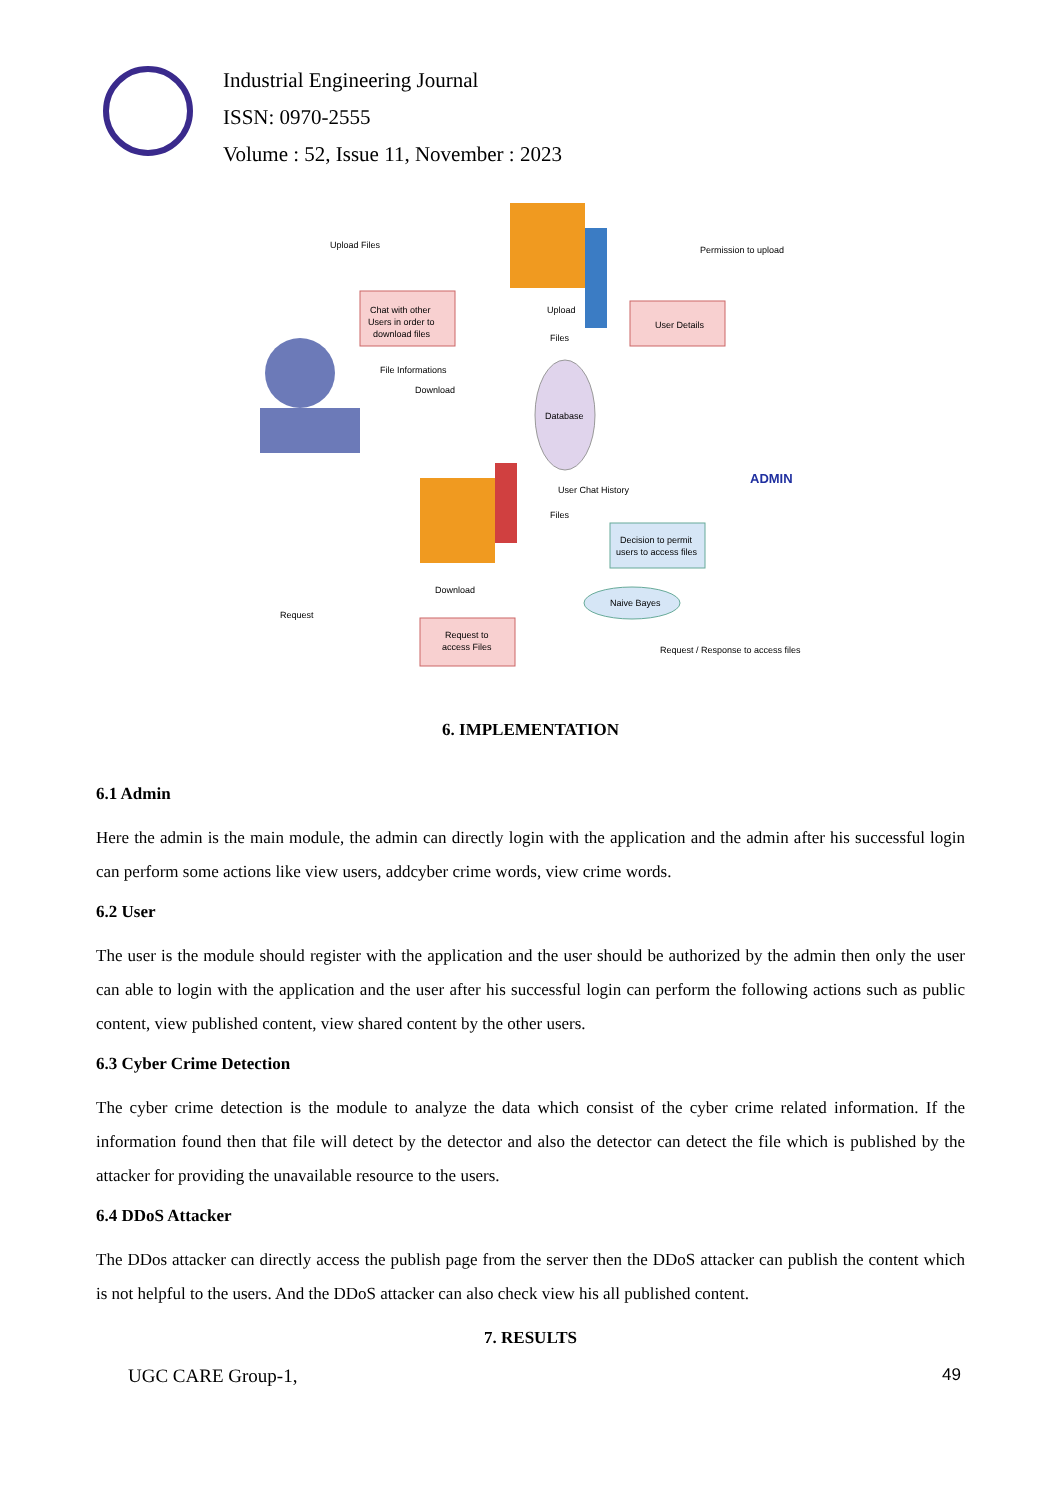Industrial Engineering Journal
ISSN: 0970-2555
Volume : 52, Issue 11, November : 2023
Chat with other
Users in order to
download files
User Details
Database
Decision to permit
users to access files
Naive Bayes
Request to
access Files
ADMIN
Upload Files
Permission to upload
Upload
Files
File Informations
Download
User Chat History
Files
Download
Request
Request / Response to access files
6. IMPLEMENTATION
6.1 Admin
Here the admin is the main module, the admin can directly login with the application and the admin after his successful login can perform some actions like view users, addcyber crime words, view crime words.
6.2 User
The user is the module should register with the application and the user should be authorized by the admin then only the user can able to login with the application and the user after his successful login can perform the following actions such as public content, view published content, view shared content by the other users.
6.3 Cyber Crime Detection
The cyber crime detection is the module to analyze the data which consist of the cyber crime related information. If the information found then that file will detect by the detector and also the detector can detect the file which is published by the attacker for providing the unavailable resource to the users.
6.4 DDoS Attacker
The DDos attacker can directly access the publish page from the server then the DDoS attacker can publish the content which is not helpful to the users. And the DDoS attacker can also check view his all published content.
7. RESULTS
UGC CARE Group-1, 49